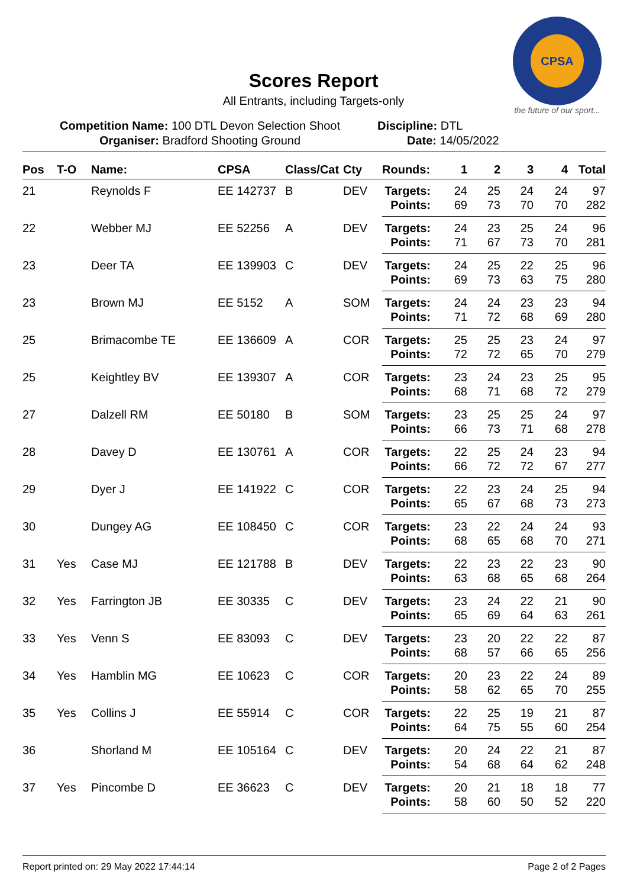CPSA
the future of our sport...
Scores Report
All Entrants, including Targets-only
Competition Name: 100 DTL Devon Selection Shoot
Organiser: Bradford Shooting Ground
Discipline: DTL
Date: 14/05/2022
| Pos | T-O | Name: | CPSA | Class/Cat | Cty | Rounds: | 1 | 2 | 3 | 4 | Total |
| --- | --- | --- | --- | --- | --- | --- | --- | --- | --- | --- | --- |
| 21 | | Reynolds F | EE 142737 | B | DEV | Targets: | 24 | 25 | 24 | 24 | 97 |
| | | | | | | Points: | 69 | 73 | 70 | 70 | 282 |
| 22 | | Webber MJ | EE 52256 | A | DEV | Targets: | 24 | 23 | 25 | 24 | 96 |
| | | | | | | Points: | 71 | 67 | 73 | 70 | 281 |
| 23 | | Deer TA | EE 139903 | C | DEV | Targets: | 24 | 25 | 22 | 25 | 96 |
| | | | | | | Points: | 69 | 73 | 63 | 75 | 280 |
| 23 | | Brown MJ | EE 5152 | A | SOM | Targets: | 24 | 24 | 23 | 23 | 94 |
| | | | | | | Points: | 71 | 72 | 68 | 69 | 280 |
| 25 | | Brimacombe TE | EE 136609 | A | COR | Targets: | 25 | 25 | 23 | 24 | 97 |
| | | | | | | Points: | 72 | 72 | 65 | 70 | 279 |
| 25 | | Keightley BV | EE 139307 | A | COR | Targets: | 23 | 24 | 23 | 25 | 95 |
| | | | | | | Points: | 68 | 71 | 68 | 72 | 279 |
| 27 | | Dalzell RM | EE 50180 | B | SOM | Targets: | 23 | 25 | 25 | 24 | 97 |
| | | | | | | Points: | 66 | 73 | 71 | 68 | 278 |
| 28 | | Davey D | EE 130761 | A | COR | Targets: | 22 | 25 | 24 | 23 | 94 |
| | | | | | | Points: | 66 | 72 | 72 | 67 | 277 |
| 29 | | Dyer J | EE 141922 | C | COR | Targets: | 22 | 23 | 24 | 25 | 94 |
| | | | | | | Points: | 65 | 67 | 68 | 73 | 273 |
| 30 | | Dungey AG | EE 108450 | C | COR | Targets: | 23 | 22 | 24 | 24 | 93 |
| | | | | | | Points: | 68 | 65 | 68 | 70 | 271 |
| 31 | Yes | Case MJ | EE 121788 | B | DEV | Targets: | 22 | 23 | 22 | 23 | 90 |
| | | | | | | Points: | 63 | 68 | 65 | 68 | 264 |
| 32 | Yes | Farrington JB | EE 30335 | C | DEV | Targets: | 23 | 24 | 22 | 21 | 90 |
| | | | | | | Points: | 65 | 69 | 64 | 63 | 261 |
| 33 | Yes | Venn S | EE 83093 | C | DEV | Targets: | 23 | 20 | 22 | 22 | 87 |
| | | | | | | Points: | 68 | 57 | 66 | 65 | 256 |
| 34 | Yes | Hamblin MG | EE 10623 | C | COR | Targets: | 20 | 23 | 22 | 24 | 89 |
| | | | | | | Points: | 58 | 62 | 65 | 70 | 255 |
| 35 | Yes | Collins J | EE 55914 | C | COR | Targets: | 22 | 25 | 19 | 21 | 87 |
| | | | | | | Points: | 64 | 75 | 55 | 60 | 254 |
| 36 | | Shorland M | EE 105164 | C | DEV | Targets: | 20 | 24 | 22 | 21 | 87 |
| | | | | | | Points: | 54 | 68 | 64 | 62 | 248 |
| 37 | Yes | Pincombe D | EE 36623 | C | DEV | Targets: | 20 | 21 | 18 | 18 | 77 |
| | | | | | | Points: | 58 | 60 | 50 | 52 | 220 |
Report printed on: 29 May 2022 17:44:14 Page 2 of 2 Pages